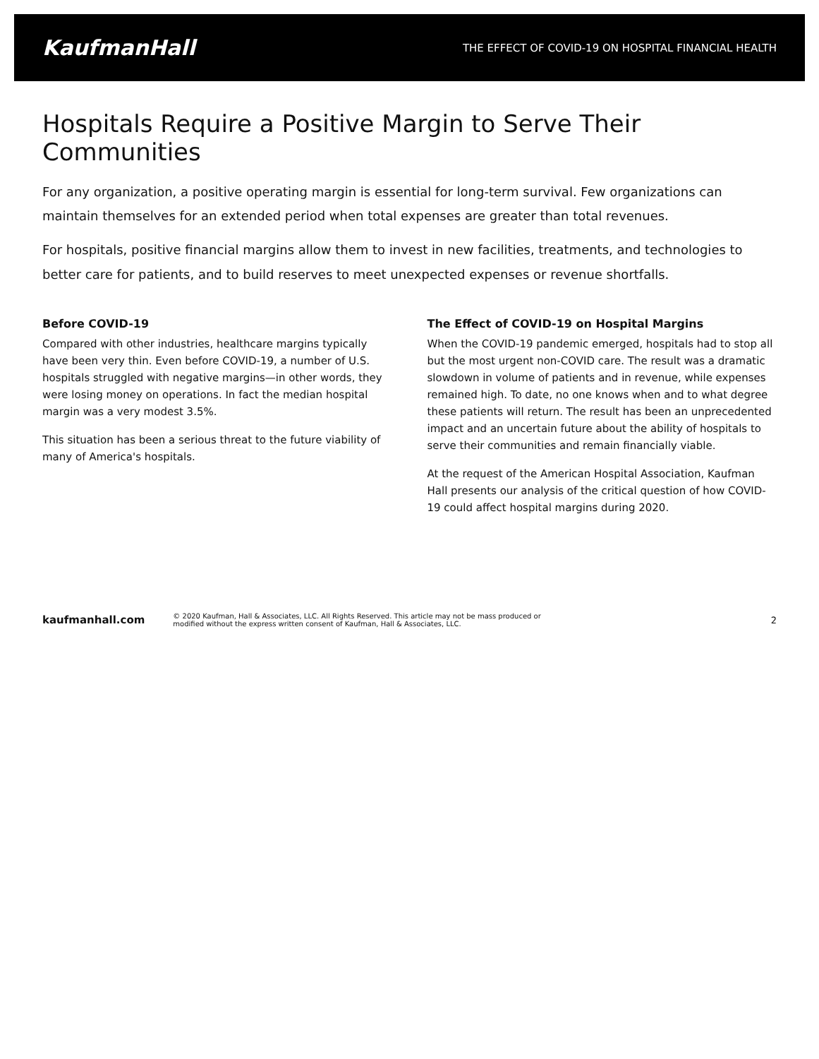KaufmanHall THE EFFECT OF COVID-19 ON HOSPITAL FINANCIAL HEALTH
Hospitals Require a Positive Margin to Serve Their Communities
For any organization, a positive operating margin is essential for long-term survival. Few organizations can maintain themselves for an extended period when total expenses are greater than total revenues.
For hospitals, positive financial margins allow them to invest in new facilities, treatments, and technologies to better care for patients, and to build reserves to meet unexpected expenses or revenue shortfalls.
Before COVID-19
Compared with other industries, healthcare margins typically have been very thin. Even before COVID-19, a number of U.S. hospitals struggled with negative margins—in other words, they were losing money on operations. In fact the median hospital margin was a very modest 3.5%.
This situation has been a serious threat to the future viability of many of America's hospitals.
The Effect of COVID-19 on Hospital Margins
When the COVID-19 pandemic emerged, hospitals had to stop all but the most urgent non-COVID care. The result was a dramatic slowdown in volume of patients and in revenue, while expenses remained high. To date, no one knows when and to what degree these patients will return. The result has been an unprecedented impact and an uncertain future about the ability of hospitals to serve their communities and remain financially viable.
At the request of the American Hospital Association, Kaufman Hall presents our analysis of the critical question of how COVID-19 could affect hospital margins during 2020.
kaufmanhall.com © 2020 Kaufman, Hall & Associates, LLC. All Rights Reserved. This article may not be mass produced or
modified without the express written consent of Kaufman, Hall & Associates, LLC. 2